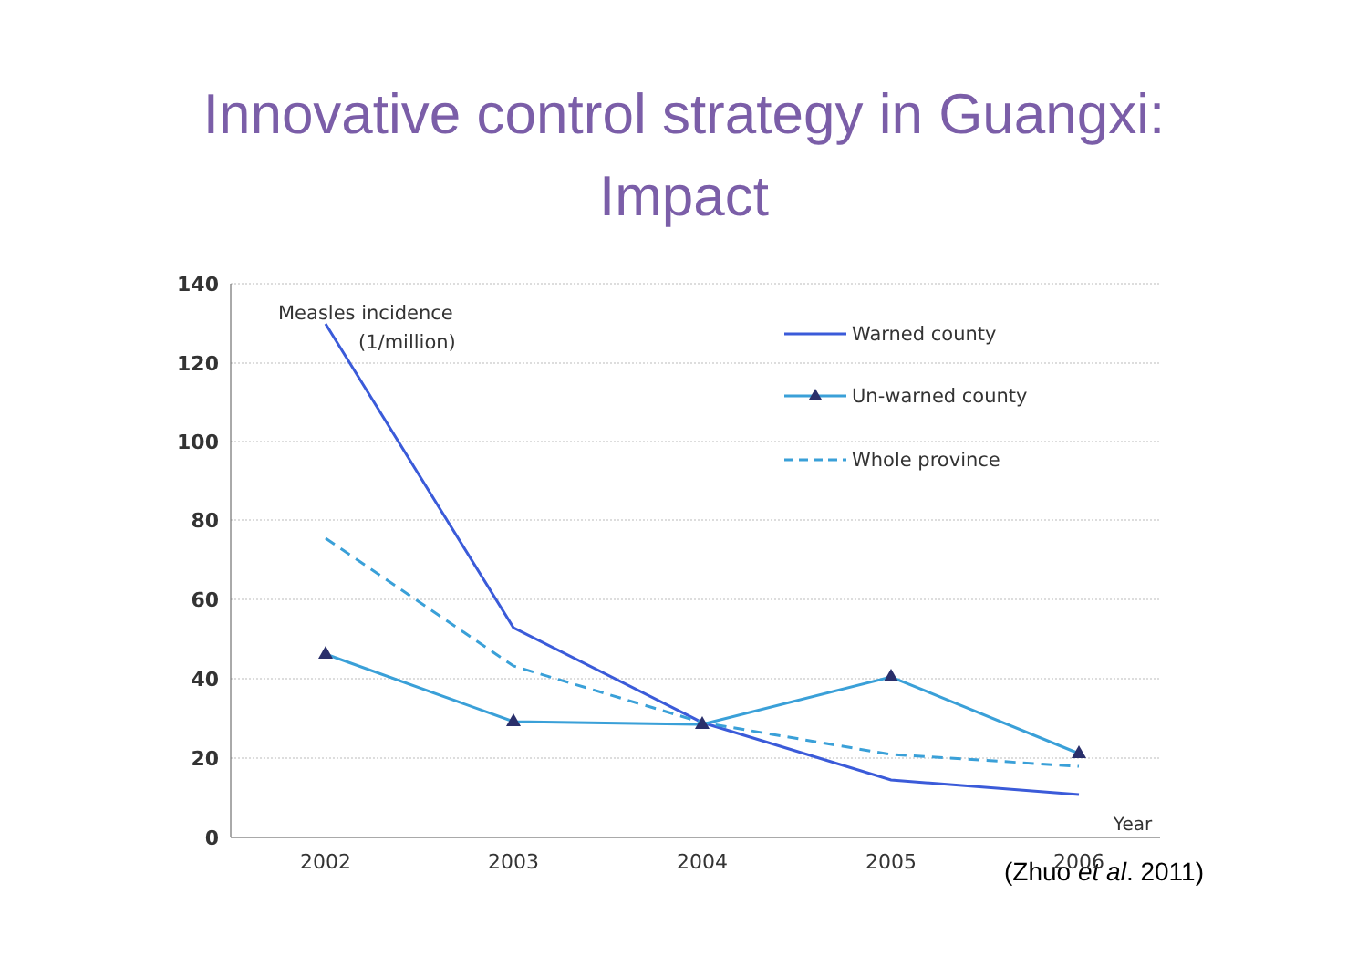Innovative control strategy in Guangxi:
Impact
140
120
100
80
60
40
20
0
2002
2003
2004
2005
2006
Year
Measles incidence
(1/million)
Warned county
Un-warned county
Whole province
(Zhuo et al. 2011)